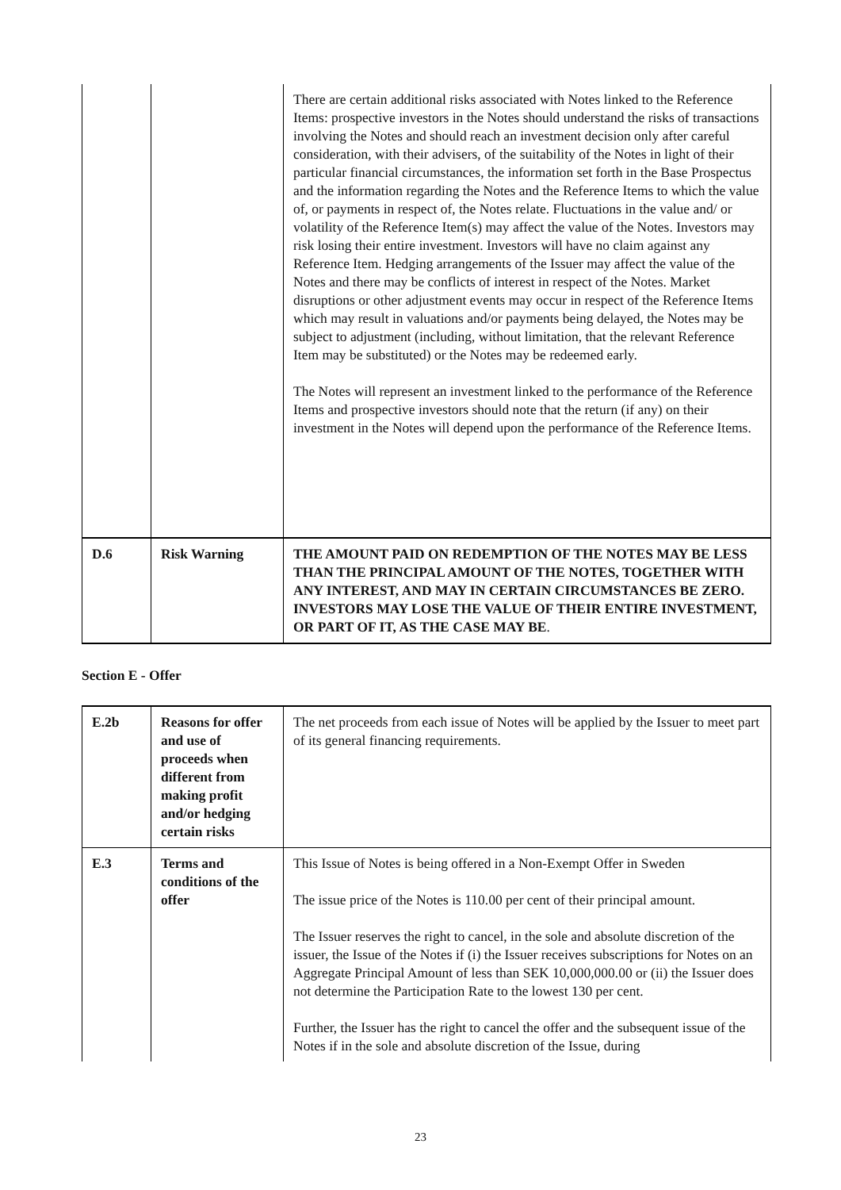| | | There are certain additional risks associated with Notes linked to the Reference Items: prospective investors in the Notes should understand the risks of transactions involving the Notes and should reach an investment decision only after careful consideration, with their advisers, of the suitability of the Notes in light of their particular financial circumstances, the information set forth in the Base Prospectus and the information regarding the Notes and the Reference Items to which the value of, or payments in respect of, the Notes relate. Fluctuations in the value and/ or volatility of the Reference Item(s) may affect the value of the Notes. Investors may risk losing their entire investment. Investors will have no claim against any Reference Item. Hedging arrangements of the Issuer may affect the value of the Notes and there may be conflicts of interest in respect of the Notes. Market disruptions or other adjustment events may occur in respect of the Reference Items which may result in valuations and/or payments being delayed, the Notes may be subject to adjustment (including, without limitation, that the relevant Reference Item may be substituted) or the Notes may be redeemed early. The Notes will represent an investment linked to the performance of the Reference Items and prospective investors should note that the return (if any) on their investment in the Notes will depend upon the performance of the Reference Items. |
| D.6 | Risk Warning | THE AMOUNT PAID ON REDEMPTION OF THE NOTES MAY BE LESS THAN THE PRINCIPAL AMOUNT OF THE NOTES, TOGETHER WITH ANY INTEREST, AND MAY IN CERTAIN CIRCUMSTANCES BE ZERO. INVESTORS MAY LOSE THE VALUE OF THEIR ENTIRE INVESTMENT, OR PART OF IT, AS THE CASE MAY BE . |
Section E - Offer
| E.2b | Reasons for offer and use of proceeds when different from making profit and/or hedging certain risks | The net proceeds from each issue of Notes will be applied by the Issuer to meet part of its general financing requirements. |
| E.3 | Terms and conditions of the offer | This Issue of Notes is being offered in a Non-Exempt Offer in Sweden The issue price of the Notes is 110.00 per cent of their principal amount. The Issuer reserves the right to cancel, in the sole and absolute discretion of the issuer, the Issue of the Notes if (i) the Issuer receives subscriptions for Notes on an Aggregate Principal Amount of less than SEK 10,000,000.00 or (ii) the Issuer does not determine the Participation Rate to the lowest 130 per cent. Further, the Issuer has the right to cancel the offer and the subsequent issue of the Notes if in the sole and absolute discretion of the Issue, during |
23